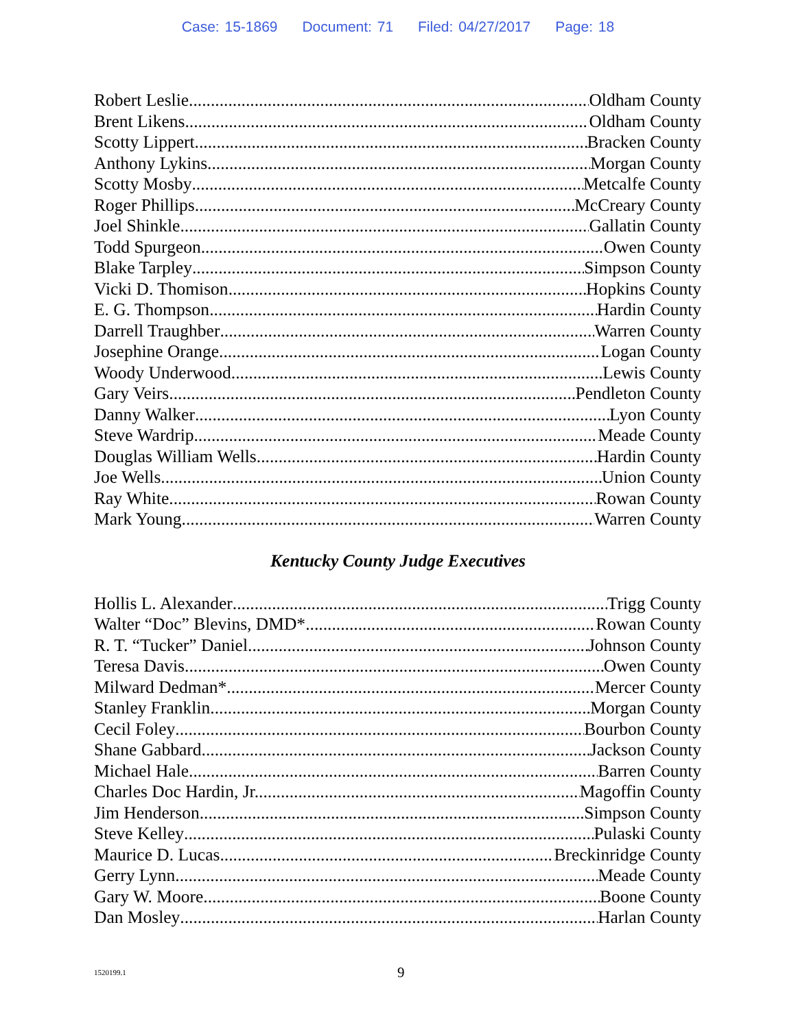Case: 15-1869 Document: 71 Filed: 04/27/2017 Page: 18
Robert Leslie Oldham County
Brent Likens Oldham County
Scotty Lippert Bracken County
Anthony Lykins Morgan County
Scotty Mosby Metcalfe County
Roger Phillips McCreary County
Joel Shinkle Gallatin County
Todd Spurgeon Owen County
Blake Tarpley Simpson County
Vicki D. Thomison Hopkins County
E. G. Thompson Hardin County
Darrell Traughber Warren County
Josephine Orange Logan County
Woody Underwood Lewis County
Gary Veirs Pendleton County
Danny Walker Lyon County
Steve Wardrip Meade County
Douglas William Wells Hardin County
Joe Wells Union County
Ray White Rowan County
Mark Young Warren County
Kentucky County Judge Executives
Hollis L. Alexander Trigg County
Walter “Doc” Blevins, DMD* Rowan County
R. T. “Tucker” Daniel Johnson County
Teresa Davis Owen County
Milward Dedman* Mercer County
Stanley Franklin Morgan County
Cecil Foley Bourbon County
Shane Gabbard Jackson County
Michael Hale Barren County
Charles Doc Hardin, Jr. Magoffin County
Jim Henderson Simpson County
Steve Kelley Pulaski County
Maurice D. Lucas Breckinridge County
Gerry Lynn Meade County
Gary W. Moore Boone County
Dan Mosley Harlan County
1520199.1 9